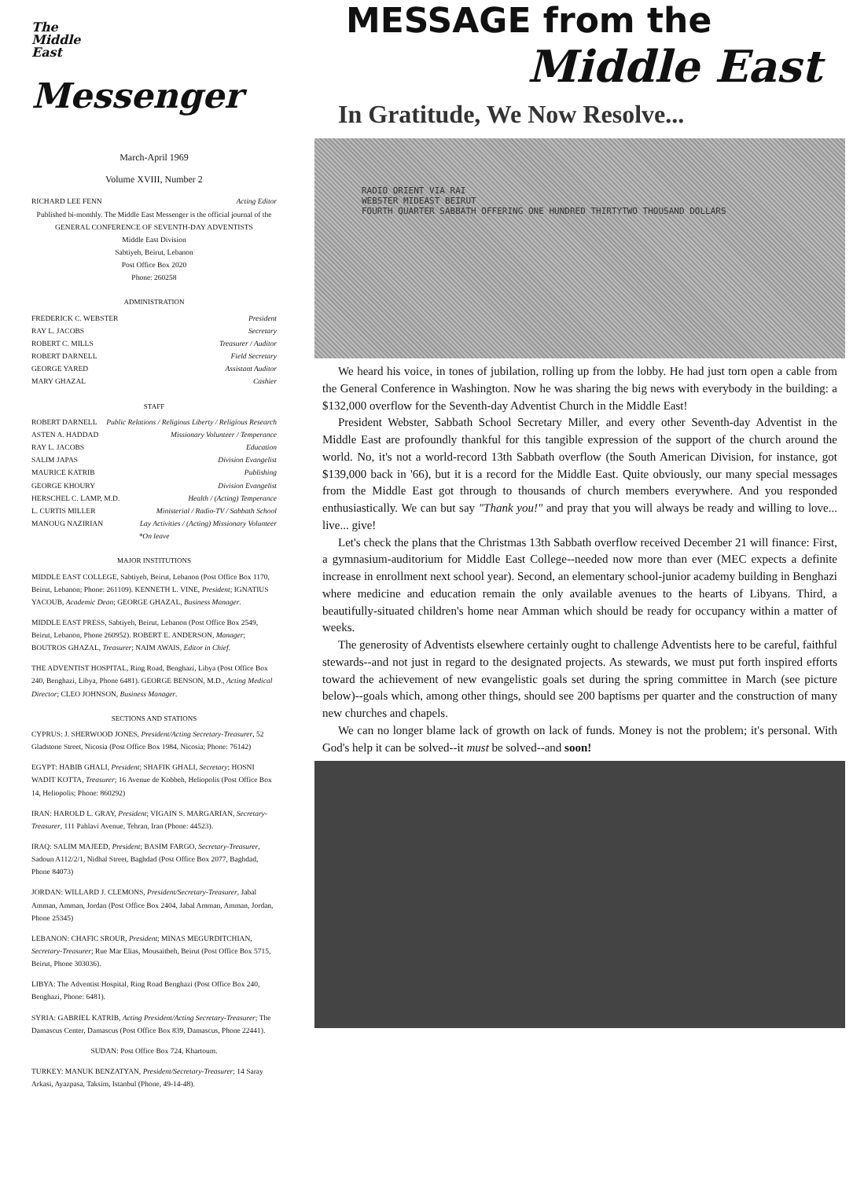The
Middle
East Messenger
March-April 1969
Volume XVIII, Number 2
RICHARD LEE FENN Acting Editor
Published bi-monthly. The Middle East Messenger is the official journal of the
GENERAL CONFERENCE OF SEVENTH-DAY ADVENTISTS
Middle East Division
Sabtiyeh, Beirut, Lebanon
Post Office Box 2020
Phone: 260258
ADMINISTRATION
FREDERICK C. WEBSTER President
RAY L. JACOBS Secretary
ROBERT C. MILLS Treasurer / Auditor
ROBERT DARNELL Field Secretary
GEORGE YARED Assistant Auditor
MARY GHAZAL Cashier
STAFF
ROBERT DARNELL Public Relations / Religious Liberty / Religious Research
ASTEN A. HADDAD Missionary Volunteer / Temperance
RAY L. JACOBS Education
SALIM JAPAS Division Evangelist
MAURICE KATRIB Publishing
GEORGE KHOURY Division Evangelist
HERSCHEL C. LAMP, M.D. Health / (Acting) Temperance
L. CURTIS MILLER Ministerial / Radio-TV / Sabbath School
MANOUG NAZIRIAN Lay Activities / (Acting) Missionary Volunteer
*On leave
MAJOR INSTITUTIONS
MIDDLE EAST COLLEGE, Sabtiyeh, Beirut, Lebanon (Post Office Box 1170, Beirut, Lebanon; Phone: 261109). KENNETH L. VINE, President; IGNATIUS YACOUB, Academic Dean; GEORGE GHAZAL, Business Manager.
MIDDLE EAST PRESS, Sabtiyeh, Beirut, Lebanon (Post Office Box 2549, Beirut, Lebanon, Phone 260952). ROBERT E. ANDERSON, Manager; BOUTROS GHAZAL, Treasurer; NAIM AWAIS, Editor in Chief.
THE ADVENTIST HOSPITAL, Ring Road, Benghazi, Libya (Post Office Box 240, Benghazi, Libya, Phone 6481). GEORGE BENSON, M.D., Acting Medical Director; CLEO JOHNSON, Business Manager.
SECTIONS AND STATIONS
CYPRUS: J. SHERWOOD JONES, President/Acting Secretary-Treasurer, 52 Gladstone Street, Nicosia (Post Office Box 1984, Nicosia; Phone: 76142)
EGYPT: HABIB GHALI, President; SHAFIK GHALI, Secretary; HOSNI WADIT KOTTA, Treasurer; 16 Avenue de Kobbeh, Heliopolis (Post Office Box 14, Heliopolis; Phone: 860292)
IRAN: HAROLD L. GRAY, President; VIGAIN S. MARGARIAN, Secretary-Treasurer, 111 Pahlavi Avenue, Tehran, Iran (Phone: 44523).
IRAQ: SALIM MAJEED, President; BASIM FARGO, Secretary-Treasurer, Sadoun A112/2/1, Nidhal Street, Baghdad (Post Office Box 2077, Baghdad, Phone 84073)
JORDAN: WILLARD J. CLEMONS, President/Secretary-Treasurer, Jabal Amman, Amman, Jordan (Post Office Box 2404, Jabal Amman, Amman, Jordan, Phone 25345)
LEBANON: CHAFIC SROUR, President; MINAS MEGURDITCHIAN, Secretary-Treasurer; Rue Mar Elias, Mousaitbeh, Beirut (Post Office Box 5715, Beirut, Phone 303036).
LIBYA: The Adventist Hospital, Ring Road Benghazi (Post Office Box 240, Benghazi, Phone: 6481).
SYRIA: GABRIEL KATRIB, Acting President/Acting Secretary-Treasurer; The Damascus Center, Damascus (Post Office Box 839, Damascus, Phone 22441).
SUDAN: Post Office Box 724, Khartoum.
TURKEY: MANUK BENZATYAN, President/Secretary-Treasurer; 14 Saray Arkasi, Ayazpasa, Taksim, Istanbul (Phone, 49-14-48).
MESSAGE from the
Middle East
In Gratitude, We Now Resolve...
RADIO ORIENT VIA RAI
WEBSTER MIDEAST BEIRUT
FOURTH QUARTER SABBATH OFFERING ONE HUNDRED THIRTYTWO THOUSAND DOLLARS
We heard his voice, in tones of jubilation, rolling up from the lobby. He had just torn open a cable from the General Conference in Washington. Now he was sharing the big news with everybody in the building: a $132,000 overflow for the Seventh-day Adventist Church in the Middle East!
President Webster, Sabbath School Secretary Miller, and every other Seventh-day Adventist in the Middle East are profoundly thankful for this tangible expression of the support of the church around the world. No, it's not a world-record 13th Sabbath overflow (the South American Division, for instance, got $139,000 back in '66), but it is a record for the Middle East. Quite obviously, our many special messages from the Middle East got through to thousands of church members everywhere. And you responded enthusiastically. We can but say "Thank you!" and pray that you will always be ready and willing to love... live... give!
Let's check the plans that the Christmas 13th Sabbath overflow received December 21 will finance: First, a gymnasium-auditorium for Middle East College--needed now more than ever (MEC expects a definite increase in enrollment next school year). Second, an elementary school-junior academy building in Benghazi where medicine and education remain the only available avenues to the hearts of Libyans. Third, a beautifully-situated children's home near Amman which should be ready for occupancy within a matter of weeks.
The generosity of Adventists elsewhere certainly ought to challenge Adventists here to be careful, faithful stewards--and not just in regard to the designated projects. As stewards, we must put forth inspired efforts toward the achievement of new evangelistic goals set during the spring committee in March (see picture below)--goals which, among other things, should see 200 baptisms per quarter and the construction of many new churches and chapels.
We can no longer blame lack of growth on lack of funds. Money is not the problem; it's personal. With God's help it can be solved--it must be solved--and soon!